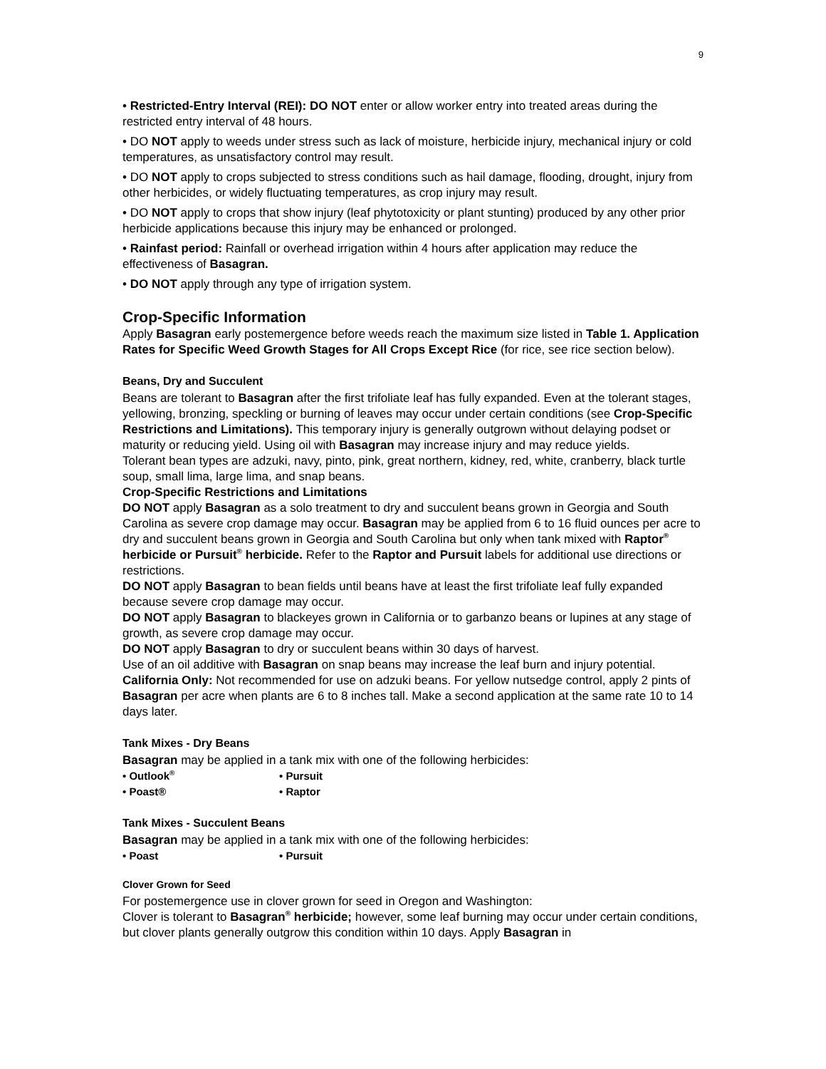9
• Restricted-Entry Interval (REI): DO NOT enter or allow worker entry into treated areas during the restricted entry interval of 48 hours.
• DO NOT apply to weeds under stress such as lack of moisture, herbicide injury, mechanical injury or cold temperatures, as unsatisfactory control may result.
• DO NOT apply to crops subjected to stress conditions such as hail damage, flooding, drought, injury from other herbicides, or widely fluctuating temperatures, as crop injury may result.
• DO NOT apply to crops that show injury (leaf phytotoxicity or plant stunting) produced by any other prior herbicide applications because this injury may be enhanced or prolonged.
• Rainfast period: Rainfall or overhead irrigation within 4 hours after application may reduce the effectiveness of Basagran.
• DO NOT apply through any type of irrigation system.
Crop-Specific Information
Apply Basagran early postemergence before weeds reach the maximum size listed in Table 1. Application Rates for Specific Weed Growth Stages for All Crops Except Rice (for rice, see rice section below).
Beans, Dry and Succulent
Beans are tolerant to Basagran after the first trifoliate leaf has fully expanded. Even at the tolerant stages, yellowing, bronzing, speckling or burning of leaves may occur under certain conditions (see Crop-Specific Restrictions and Limitations). This temporary injury is generally outgrown without delaying podset or maturity or reducing yield. Using oil with Basagran may increase injury and may reduce yields.
Tolerant bean types are adzuki, navy, pinto, pink, great northern, kidney, red, white, cranberry, black turtle soup, small lima, large lima, and snap beans.
Crop-Specific Restrictions and Limitations
DO NOT apply Basagran as a solo treatment to dry and succulent beans grown in Georgia and South Carolina as severe crop damage may occur. Basagran may be applied from 6 to 16 fluid ounces per acre to dry and succulent beans grown in Georgia and South Carolina but only when tank mixed with Raptor<sup>®</sup> herbicide or Pursuit<sup>®</sup> herbicide. Refer to the Raptor and Pursuit labels for additional use directions or restrictions.
DO NOT apply Basagran to bean fields until beans have at least the first trifoliate leaf fully expanded because severe crop damage may occur.
DO NOT apply Basagran to blackeyes grown in California or to garbanzo beans or lupines at any stage of growth, as severe crop damage may occur.
DO NOT apply Basagran to dry or succulent beans within 30 days of harvest.
Use of an oil additive with Basagran on snap beans may increase the leaf burn and injury potential.
California Only: Not recommended for use on adzuki beans. For yellow nutsedge control, apply 2 pints of Basagran per acre when plants are 6 to 8 inches tall. Make a second application at the same rate 10 to 14 days later.
Tank Mixes - Dry Beans
Basagran may be applied in a tank mix with one of the following herbicides:
• Outlook<sup>®</sup> • Pursuit • Poast® • Raptor
Tank Mixes - Succulent Beans
Basagran may be applied in a tank mix with one of the following herbicides:
• Poast • Pursuit
Clover Grown for Seed
For postemergence use in clover grown for seed in Oregon and Washington:
Clover is tolerant to Basagran<sup>®</sup> herbicide; however, some leaf burning may occur under certain conditions, but clover plants generally outgrow this condition within 10 days. Apply Basagran in